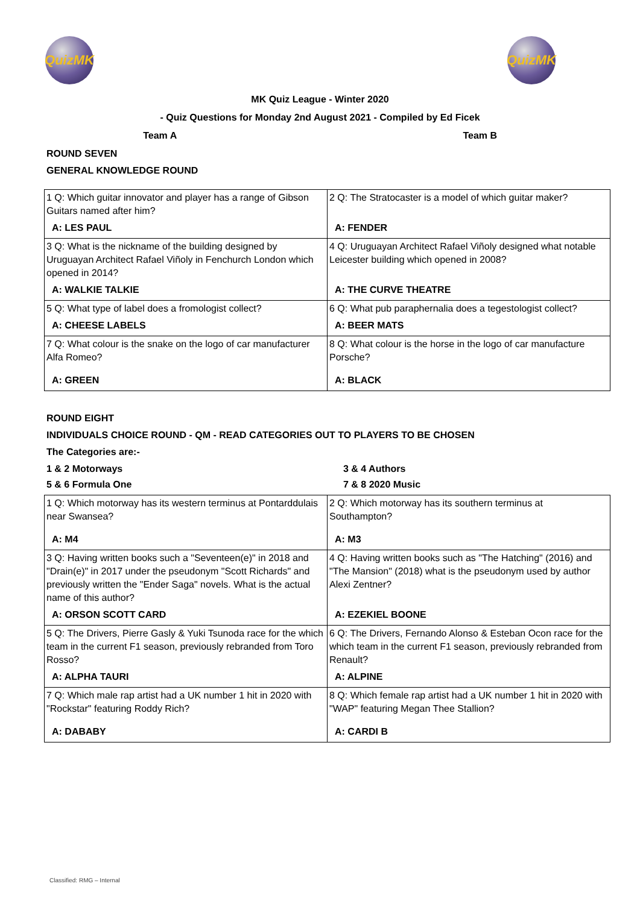QuizMK QuizMK
MK Quiz League - Winter 2020
- Quiz Questions for Monday 2nd August 2021 - Compiled by Ed Ficek
Team A Team B
ROUND SEVEN
GENERAL KNOWLEDGE ROUND
| 1 Q: Which guitar innovator and player has a range of Gibson Guitars named after him? | 2 Q: The Stratocaster is a model of which guitar maker? |
| A: LES PAUL | A: FENDER |
| 3 Q: What is the nickname of the building designed by Uruguayan Architect Rafael Viñoly in Fenchurch London which opened in 2014? | 4 Q: Uruguayan Architect Rafael Viñoly designed what notable Leicester building which opened in 2008? |
| A: WALKIE TALKIE | A: THE CURVE THEATRE |
| 5 Q: What type of label does a fromologist collect? | 6 Q: What pub paraphernalia does a tegestologist collect? |
| A: CHEESE LABELS | A: BEER MATS |
| 7 Q: What colour is the snake on the logo of car manufacturer Alfa Romeo? | 8 Q: What colour is the horse in the logo of car manufacture Porsche? |
| A: GREEN | A: BLACK |
ROUND EIGHT
INDIVIDUALS CHOICE ROUND - QM - READ CATEGORIES OUT TO PLAYERS TO BE CHOSEN
The Categories are:-
1 & 2 Motorways 3 & 4 Authors
5 & 6 Formula One 7 & 8 2020 Music
| 1 Q: Which motorway has its western terminus at Pontarddulais near Swansea? | 2 Q: Which motorway has its southern terminus at Southampton? |
| A: M4 | A: M3 |
| 3 Q: Having written books such a "Seventeen(e)" in 2018 and "Drain(e)" in 2017 under the pseudonym "Scott Richards" and previously written the "Ender Saga" novels. What is the actual name of this author? | 4 Q: Having written books such as "The Hatching" (2016) and "The Mansion" (2018) what is the pseudonym used by author Alexi Zentner? |
| A: ORSON SCOTT CARD | A: EZEKIEL BOONE |
| 5 Q: The Drivers, Pierre Gasly & Yuki Tsunoda race for the which team in the current F1 season, previously rebranded from Toro Rosso? | 6 Q: The Drivers, Fernando Alonso & Esteban Ocon race for the which team in the current F1 season, previously rebranded from Renault? |
| A: ALPHA TAURI | A: ALPINE |
| 7 Q: Which male rap artist had a UK number 1 hit in 2020 with "Rockstar" featuring Roddy Rich? | 8 Q: Which female rap artist had a UK number 1 hit in 2020 with "WAP" featuring Megan Thee Stallion? |
| A: DABABY | A: CARDI B |
Classified: RMG – Internal